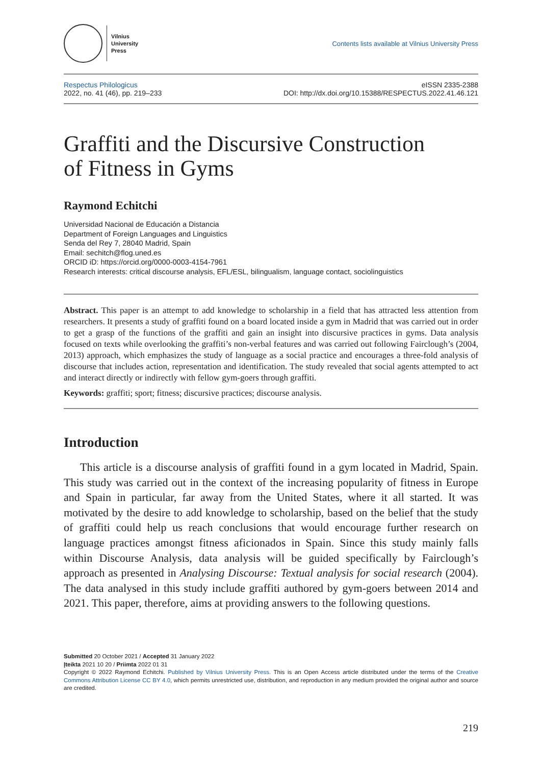Vilnius
University
Press
Contents lists available at Vilnius University Press
Respectus Philologicus
2022, no. 41 (46), pp. 219–233
eISSN 2335-2388
DOI: http://dx.doi.org/10.15388/RESPECTUS.2022.41.46.121
Graffiti and the Discursive Construction
of Fitness in Gyms
Raymond Echitchi
Universidad Nacional de Educación a Distancia
Department of Foreign Languages and Linguistics
Senda del Rey 7, 28040 Madrid, Spain
Email: sechitch@flog.uned.es
ORCID iD: https://orcid.org/0000-0003-4154-7961
Research interests: critical discourse analysis, EFL/ESL, bilingualism, language contact, sociolinguistics
Abstract. This paper is an attempt to add knowledge to scholarship in a field that has attracted less attention from researchers. It presents a study of graffiti found on a board located inside a gym in Madrid that was carried out in order to get a grasp of the functions of the graffiti and gain an insight into discursive practices in gyms. Data analysis focused on texts while overlooking the graffiti’s non-verbal features and was carried out following Fairclough’s (2004, 2013) approach, which emphasizes the study of language as a social practice and encourages a three-fold analysis of discourse that includes action, representation and identification. The study revealed that social agents attempted to act and interact directly or indirectly with fellow gym-goers through graffiti.
Keywords: graffiti; sport; fitness; discursive practices; discourse analysis.
Introduction
This article is a discourse analysis of graffiti found in a gym located in Madrid, Spain. This study was carried out in the context of the increasing popularity of fitness in Europe and Spain in particular, far away from the United States, where it all started. It was motivated by the desire to add knowledge to scholarship, based on the belief that the study of graffiti could help us reach conclusions that would encourage further research on language practices amongst fitness aficionados in Spain. Since this study mainly falls within Discourse Analysis, data analysis will be guided specifically by Fairclough’s approach as presented in Analysing Discourse: Textual analysis for social research (2004). The data analysed in this study include graffiti authored by gym-goers between 2014 and 2021. This paper, therefore, aims at providing answers to the following questions.
Submitted 20 October 2021 / Accepted 31 January 2022
Įteikta 2021 10 20 / Priimta 2022 01 31
Copyright © 2022 Raymond Echitchi. Published by Vilnius University Press. This is an Open Access article distributed under the terms of the Creative Commons Attribution License CC BY 4.0, which permits unrestricted use, distribution, and reproduction in any medium provided the original author and source are credited.
219